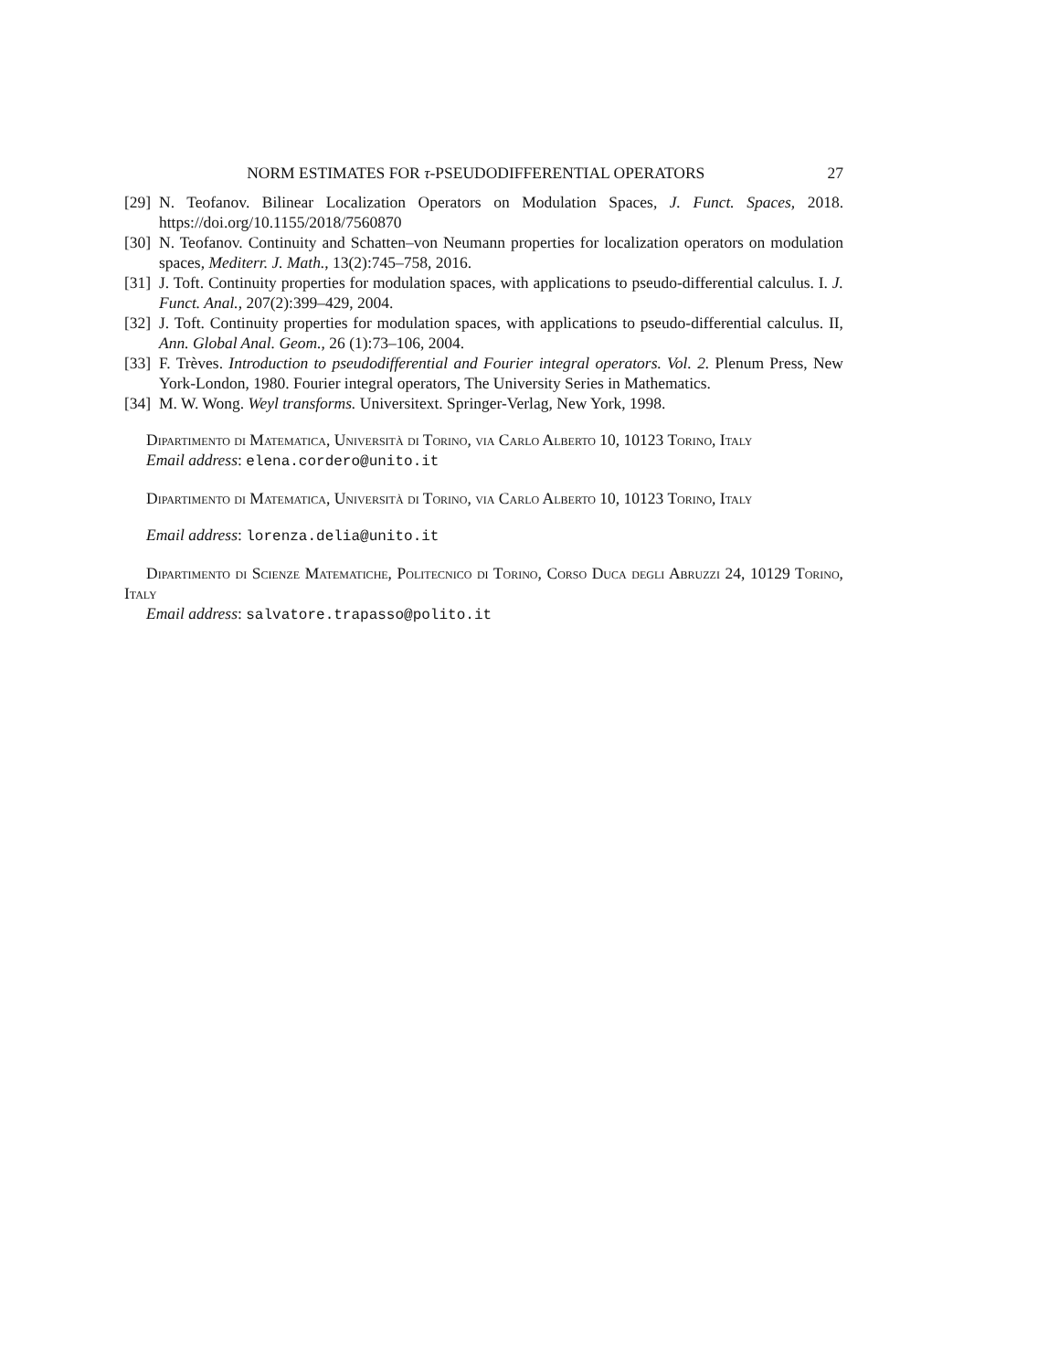NORM ESTIMATES FOR τ-PSEUDODIFFERENTIAL OPERATORS 27
[29] N. Teofanov. Bilinear Localization Operators on Modulation Spaces, J. Funct. Spaces, 2018. https://doi.org/10.1155/2018/7560870
[30] N. Teofanov. Continuity and Schatten–von Neumann properties for localization operators on modulation spaces, Mediterr. J. Math., 13(2):745–758, 2016.
[31] J. Toft. Continuity properties for modulation spaces, with applications to pseudo-differential calculus. I. J. Funct. Anal., 207(2):399–429, 2004.
[32] J. Toft. Continuity properties for modulation spaces, with applications to pseudo-differential calculus. II, Ann. Global Anal. Geom., 26 (1):73–106, 2004.
[33] F. Trèves. Introduction to pseudodifferential and Fourier integral operators. Vol. 2. Plenum Press, New York-London, 1980. Fourier integral operators, The University Series in Mathematics.
[34] M. W. Wong. Weyl transforms. Universitext. Springer-Verlag, New York, 1998.
Dipartimento di Matematica, Università di Torino, via Carlo Alberto 10, 10123 Torino, Italy
Email address: elena.cordero@unito.it
Dipartimento di Matematica, Università di Torino, via Carlo Alberto 10, 10123 Torino, Italy
Email address: lorenza.delia@unito.it
Dipartimento di Scienze Matematiche, Politecnico di Torino, Corso Duca degli Abruzzi 24, 10129 Torino, Italy
Email address: salvatore.trapasso@polito.it